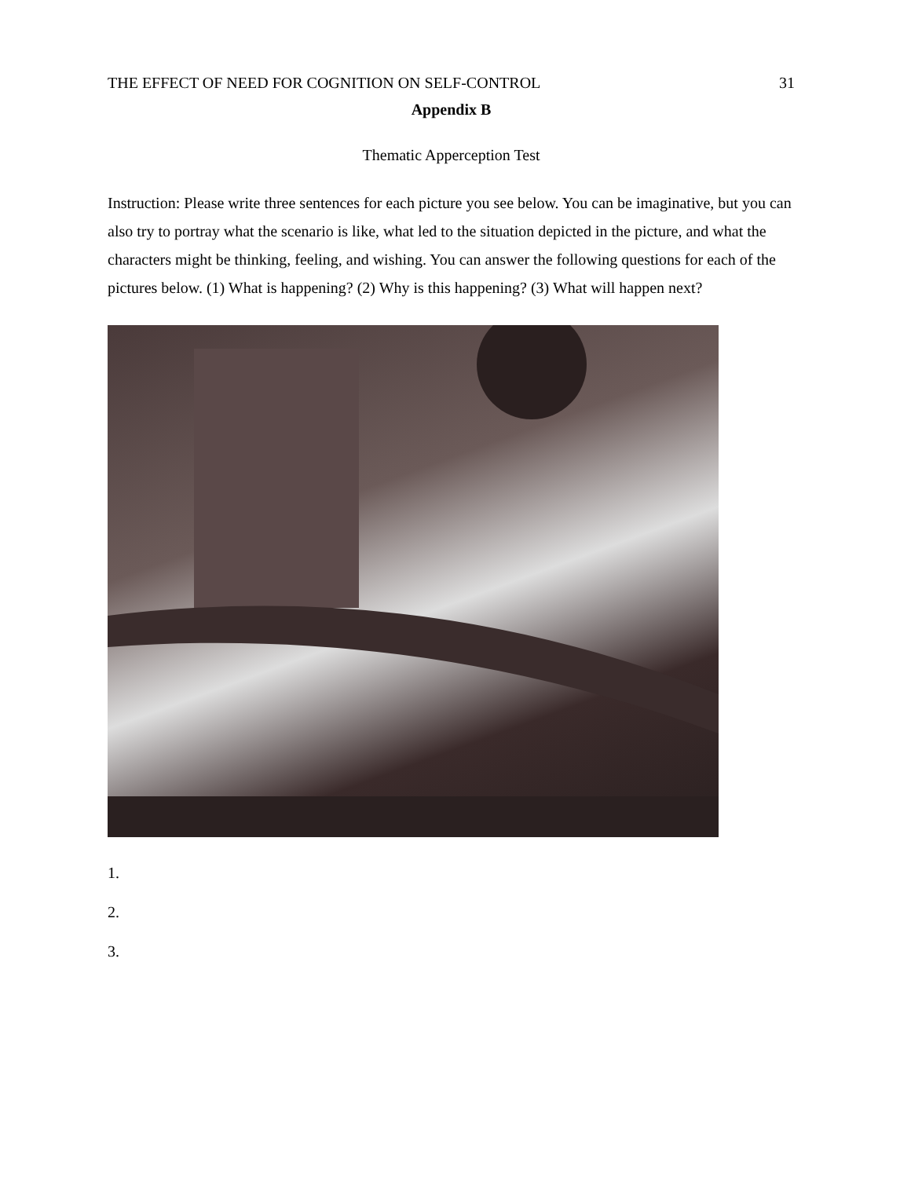THE EFFECT OF NEED FOR COGNITION ON SELF-CONTROL 31
Appendix B
Thematic Apperception Test
Instruction: Please write three sentences for each picture you see below. You can be imaginative, but you can also try to portray what the scenario is like, what led to the situation depicted in the picture, and what the characters might be thinking, feeling, and wishing. You can answer the following questions for each of the pictures below. (1) What is happening? (2) Why is this happening? (3) What will happen next?
1.
2.
3.